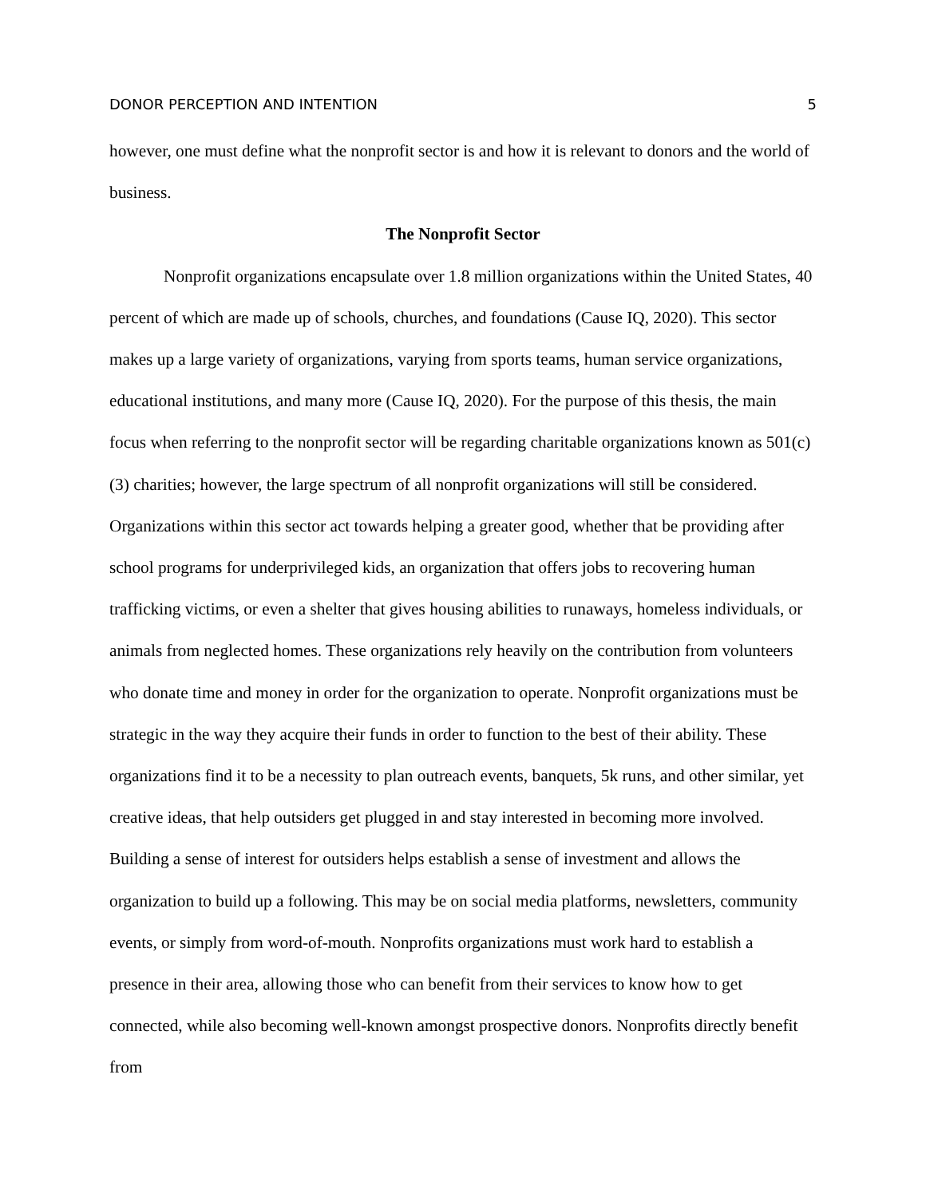DONOR PERCEPTION AND INTENTION 5
however, one must define what the nonprofit sector is and how it is relevant to donors and the world of business.
The Nonprofit Sector
Nonprofit organizations encapsulate over 1.8 million organizations within the United States, 40 percent of which are made up of schools, churches, and foundations (Cause IQ, 2020). This sector makes up a large variety of organizations, varying from sports teams, human service organizations, educational institutions, and many more (Cause IQ, 2020). For the purpose of this thesis, the main focus when referring to the nonprofit sector will be regarding charitable organizations known as 501(c)(3) charities; however, the large spectrum of all nonprofit organizations will still be considered. Organizations within this sector act towards helping a greater good, whether that be providing after school programs for underprivileged kids, an organization that offers jobs to recovering human trafficking victims, or even a shelter that gives housing abilities to runaways, homeless individuals, or animals from neglected homes. These organizations rely heavily on the contribution from volunteers who donate time and money in order for the organization to operate. Nonprofit organizations must be strategic in the way they acquire their funds in order to function to the best of their ability. These organizations find it to be a necessity to plan outreach events, banquets, 5k runs, and other similar, yet creative ideas, that help outsiders get plugged in and stay interested in becoming more involved. Building a sense of interest for outsiders helps establish a sense of investment and allows the organization to build up a following. This may be on social media platforms, newsletters, community events, or simply from word-of-mouth. Nonprofits organizations must work hard to establish a presence in their area, allowing those who can benefit from their services to know how to get connected, while also becoming well-known amongst prospective donors. Nonprofits directly benefit from